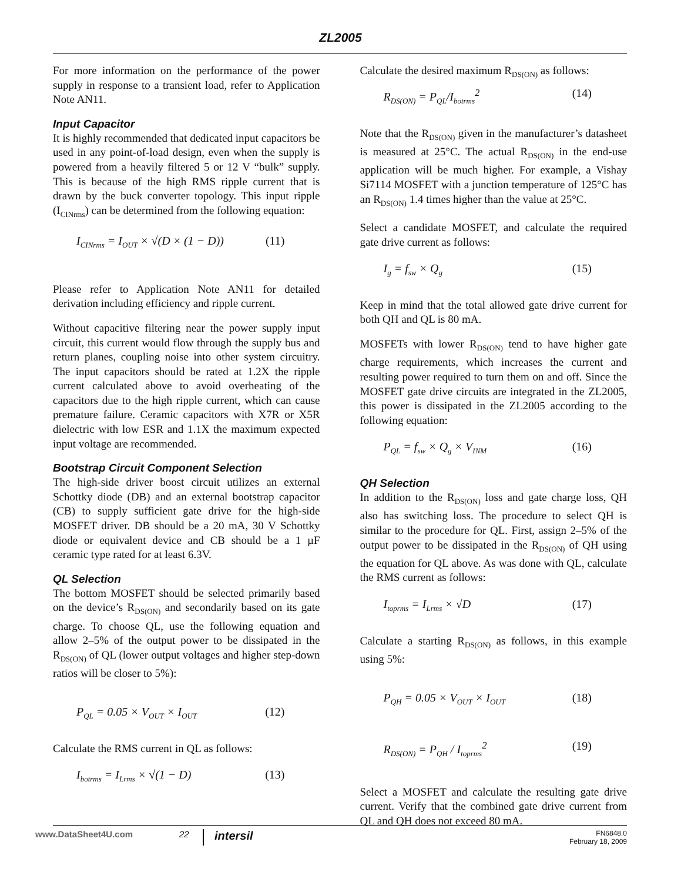ZL2005
For more information on the performance of the power supply in response to a transient load, refer to Application Note AN11.
Input Capacitor
It is highly recommended that dedicated input capacitors be used in any point-of-load design, even when the supply is powered from a heavily filtered 5 or 12 V “bulk” supply. This is because of the high RMS ripple current that is drawn by the buck converter topology. This input ripple (I<sub>CINrms</sub>) can be determined from the following equation:
I<sub>CINrms</sub> = I<sub>OUT</sub> × √(D × (1 − D)) (11)
Please refer to Application Note AN11 for detailed derivation including efficiency and ripple current.
Without capacitive filtering near the power supply input circuit, this current would flow through the supply bus and return planes, coupling noise into other system circuitry. The input capacitors should be rated at 1.2X the ripple current calculated above to avoid overheating of the capacitors due to the high ripple current, which can cause premature failure. Ceramic capacitors with X7R or X5R dielectric with low ESR and 1.1X the maximum expected input voltage are recommended.
Bootstrap Circuit Component Selection
The high-side driver boost circuit utilizes an external Schottky diode (DB) and an external bootstrap capacitor (CB) to supply sufficient gate drive for the high-side MOSFET driver. DB should be a 20 mA, 30 V Schottky diode or equivalent device and CB should be a 1 µF ceramic type rated for at least 6.3V.
QL Selection
The bottom MOSFET should be selected primarily based on the device’s R<sub>DS(ON)</sub> and secondarily based on its gate charge. To choose QL, use the following equation and allow 2–5% of the output power to be dissipated in the R<sub>DS(ON)</sub> of QL (lower output voltages and higher step-down ratios will be closer to 5%):
P<sub>QL</sub> = 0.05 × V<sub>OUT</sub> × I<sub>OUT</sub> (12)
Calculate the RMS current in QL as follows:
I<sub>botrms</sub> = I<sub>Lrms</sub> × √(1 − D) (13)
Calculate the desired maximum R<sub>DS(ON)</sub> as follows:
R<sub>DS(ON)</sub> = P<sub>QL</sub>/I<sub>botrms</sub><sup>2</sup> (14)
Note that the R<sub>DS(ON)</sub> given in the manufacturer’s datasheet is measured at 25°C. The actual R<sub>DS(ON)</sub> in the end-use application will be much higher. For example, a Vishay Si7114 MOSFET with a junction temperature of 125°C has an R<sub>DS(ON)</sub> 1.4 times higher than the value at 25°C.
Select a candidate MOSFET, and calculate the required gate drive current as follows:
I<sub>g</sub> = f<sub>sw</sub> × Q<sub>g</sub> (15)
Keep in mind that the total allowed gate drive current for both QH and QL is 80 mA.
MOSFETs with lower R<sub>DS(ON)</sub> tend to have higher gate charge requirements, which increases the current and resulting power required to turn them on and off. Since the MOSFET gate drive circuits are integrated in the ZL2005, this power is dissipated in the ZL2005 according to the following equation:
P<sub>QL</sub> = f<sub>sw</sub> × Q<sub>g</sub> × V<sub>INM</sub> (16)
QH Selection
In addition to the R<sub>DS(ON)</sub> loss and gate charge loss, QH also has switching loss. The procedure to select QH is similar to the procedure for QL. First, assign 2–5% of the output power to be dissipated in the R<sub>DS(ON)</sub> of QH using the equation for QL above. As was done with QL, calculate the RMS current as follows:
I<sub>toprms</sub> = I<sub>Lrms</sub> × √D (17)
Calculate a starting R<sub>DS(ON)</sub> as follows, in this example using 5%:
P<sub>QH</sub> = 0.05 × V<sub>OUT</sub> × I<sub>OUT</sub> (18)
R<sub>DS(ON)</sub> = P<sub>QH</sub> / I<sub>toprms</sub><sup>2</sup> (19)
Select a MOSFET and calculate the resulting gate drive current. Verify that the combined gate drive current from QL and QH does not exceed 80 mA.
www.DataSheet4U.com 22 intersil FN6848.0
February 18, 2009